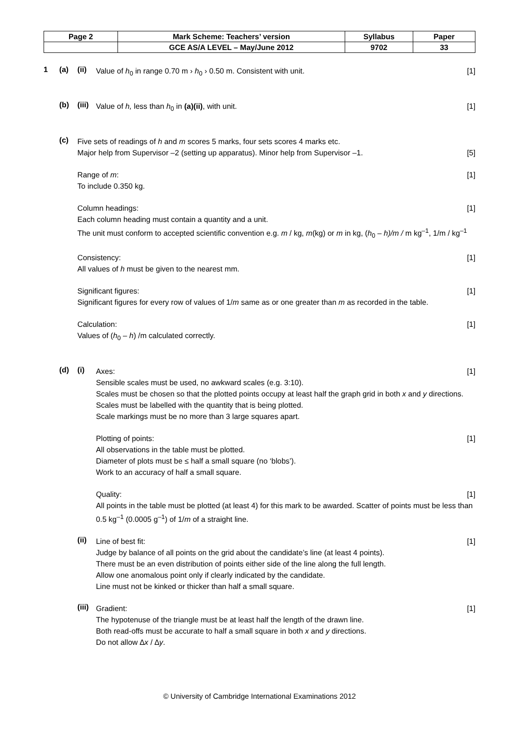| Page 2 | Mark Scheme: Teachers’ version | Syllabus | Paper |
| | GCE AS/A LEVEL – May/June 2012 | 9702 | 33 |
1 (a) (ii)
[1] Value of h<sub>0</sub> in range 0.70 m › h<sub>0</sub> › 0.50 m. Consistent with unit.
(b) (iii)
[1] Value of h, less than h<sub>0</sub> in (a)(ii), with unit.
(c)
Five sets of readings of h and m scores 5 marks, four sets scores 4 marks etc.
[5] Major help from Supervisor –2 (setting up apparatus). Minor help from Supervisor –1.
[1] Range of m:
To include 0.350 kg.
[1] Column headings:
Each column heading must contain a quantity and a unit.
The unit must conform to accepted scientific convention e.g. m / kg, m(kg) or m in kg, (h<sub>0</sub> – h)/m / m kg<sup>–1</sup>, 1/m / kg<sup>–1</sup>
[1] Consistency:
All values of h must be given to the nearest mm.
[1] Significant figures:
Significant figures for every row of values of 1/m same as or one greater than m as recorded in the table.
[1] Calculation:
Values of (h<sub>0</sub> – h) /m calculated correctly.
(d) (i)
[1] Axes:
Sensible scales must be used, no awkward scales (e.g. 3:10).
Scales must be chosen so that the plotted points occupy at least half the graph grid in both x and y directions.
Scales must be labelled with the quantity that is being plotted.
Scale markings must be no more than 3 large squares apart.
[1] Plotting of points:
All observations in the table must be plotted.
Diameter of plots must be ≤ half a small square (no ‘blobs’).
Work to an accuracy of half a small square.
[1] Quality:
All points in the table must be plotted (at least 4) for this mark to be awarded. Scatter of points must be less than 0.5 kg<sup>–1</sup> (0.0005 g<sup>–1</sup>) of 1/m of a straight line.
(ii)
[1] Line of best fit:
Judge by balance of all points on the grid about the candidate’s line (at least 4 points).
There must be an even distribution of points either side of the line along the full length.
Allow one anomalous point only if clearly indicated by the candidate.
Line must not be kinked or thicker than half a small square.
(iii)
[1] Gradient:
The hypotenuse of the triangle must be at least half the length of the drawn line.
Both read-offs must be accurate to half a small square in both x and y directions.
Do not allow ∆x / ∆y.
© University of Cambridge International Examinations 2012